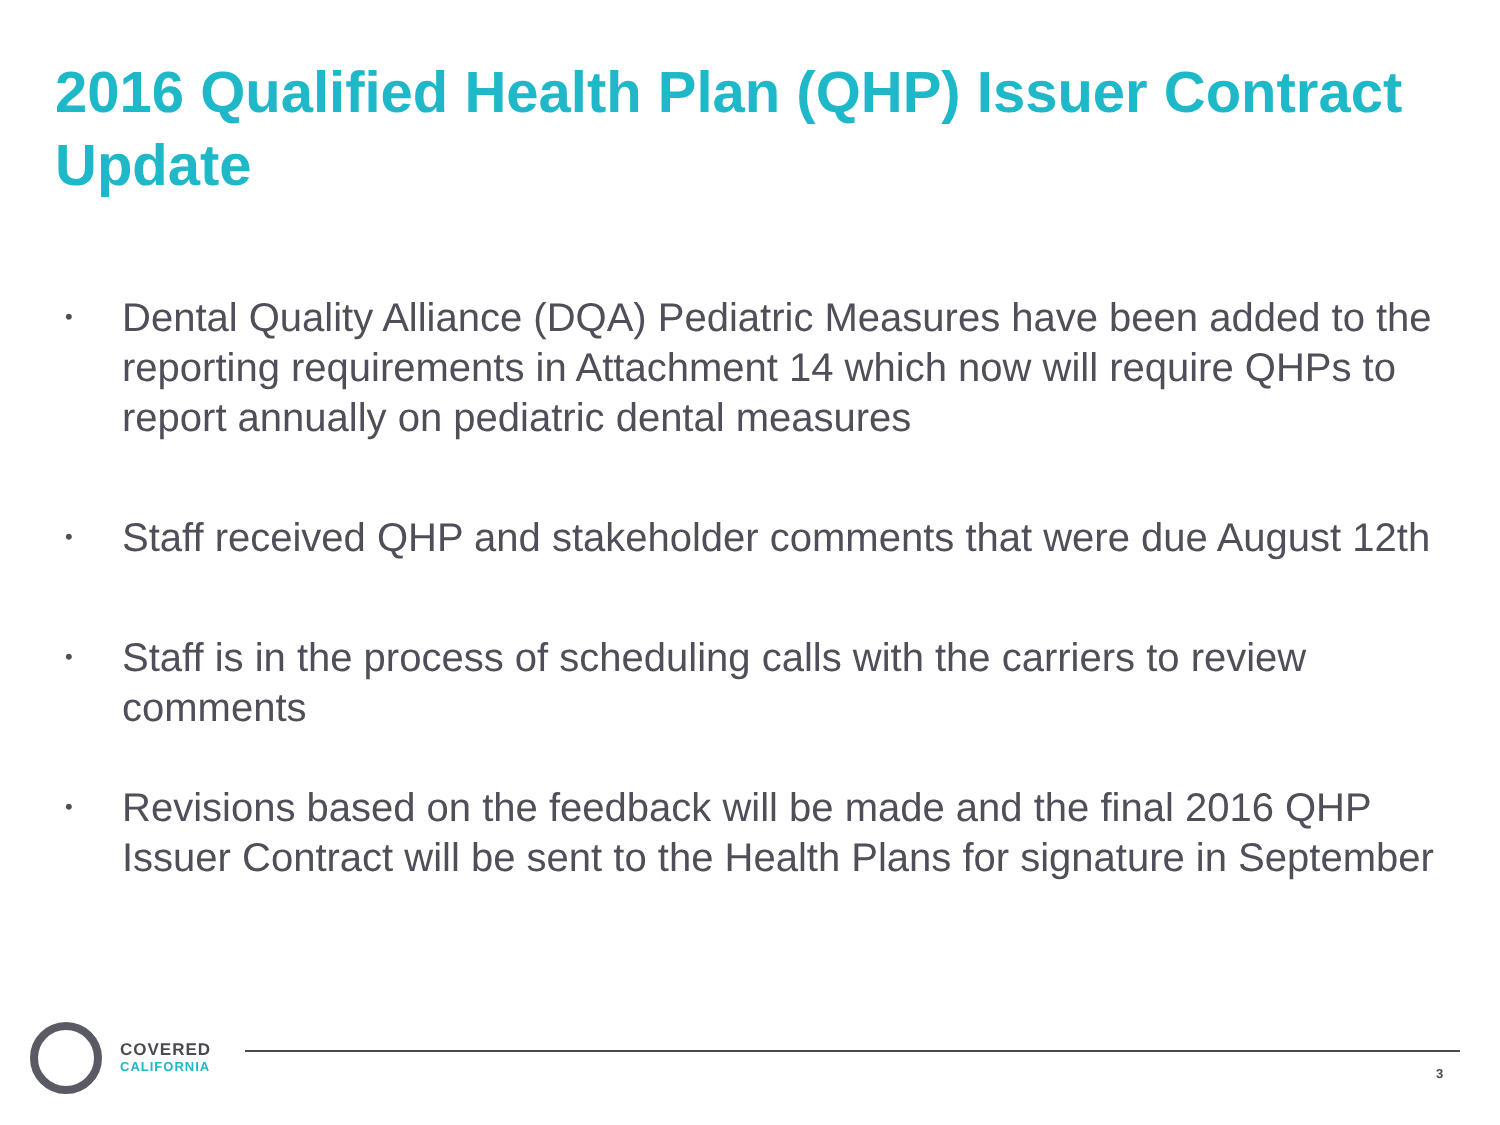2016 Qualified Health Plan (QHP) Issuer Contract Update
• Dental Quality Alliance (DQA) Pediatric Measures have been added to the reporting requirements in Attachment 14 which now will require QHPs to report annually on pediatric dental measures
• Staff received QHP and stakeholder comments that were due August 12th
• Staff is in the process of scheduling calls with the carriers to review comments
• Revisions based on the feedback will be made and the final 2016 QHP Issuer Contract will be sent to the Health Plans for signature in September
COVERED
CALIFORNIA
3